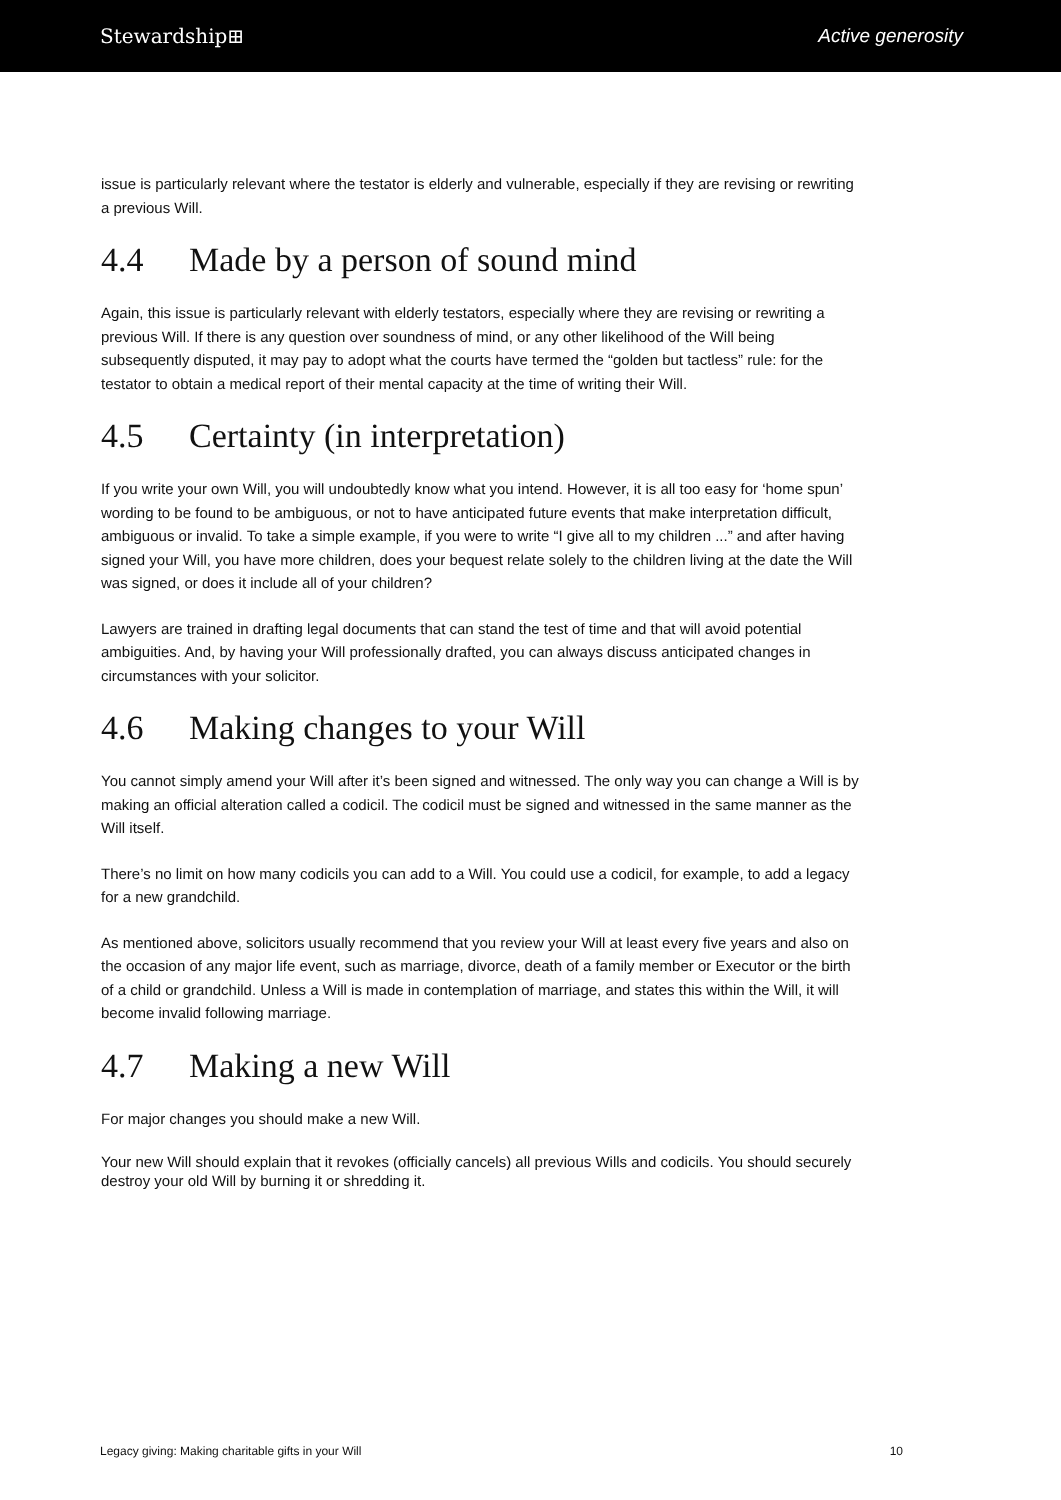Stewardship⊞ Active generosity
issue is particularly relevant where the testator is elderly and vulnerable, especially if they are revising or rewriting a previous Will.
4.4 Made by a person of sound mind
Again, this issue is particularly relevant with elderly testators, especially where they are revising or rewriting a previous Will. If there is any question over soundness of mind, or any other likelihood of the Will being subsequently disputed, it may pay to adopt what the courts have termed the “golden but tactless” rule: for the testator to obtain a medical report of their mental capacity at the time of writing their Will.
4.5 Certainty (in interpretation)
If you write your own Will, you will undoubtedly know what you intend. However, it is all too easy for ‘home spun’ wording to be found to be ambiguous, or not to have anticipated future events that make interpretation difficult, ambiguous or invalid. To take a simple example, if you were to write “I give all to my children ...” and after having signed your Will, you have more children, does your bequest relate solely to the children living at the date the Will was signed, or does it include all of your children?
Lawyers are trained in drafting legal documents that can stand the test of time and that will avoid potential ambiguities. And, by having your Will professionally drafted, you can always discuss anticipated changes in circumstances with your solicitor.
4.6 Making changes to your Will
You cannot simply amend your Will after it’s been signed and witnessed. The only way you can change a Will is by making an official alteration called a codicil. The codicil must be signed and witnessed in the same manner as the Will itself.
There’s no limit on how many codicils you can add to a Will. You could use a codicil, for example, to add a legacy for a new grandchild.
As mentioned above, solicitors usually recommend that you review your Will at least every five years and also on the occasion of any major life event, such as marriage, divorce, death of a family member or Executor or the birth of a child or grandchild. Unless a Will is made in contemplation of marriage, and states this within the Will, it will become invalid following marriage.
4.7 Making a new Will
For major changes you should make a new Will.
Your new Will should explain that it revokes (officially cancels) all previous Wills and codicils. You should securely destroy your old Will by burning it or shredding it.
Legacy giving: Making charitable gifts in your Will 10